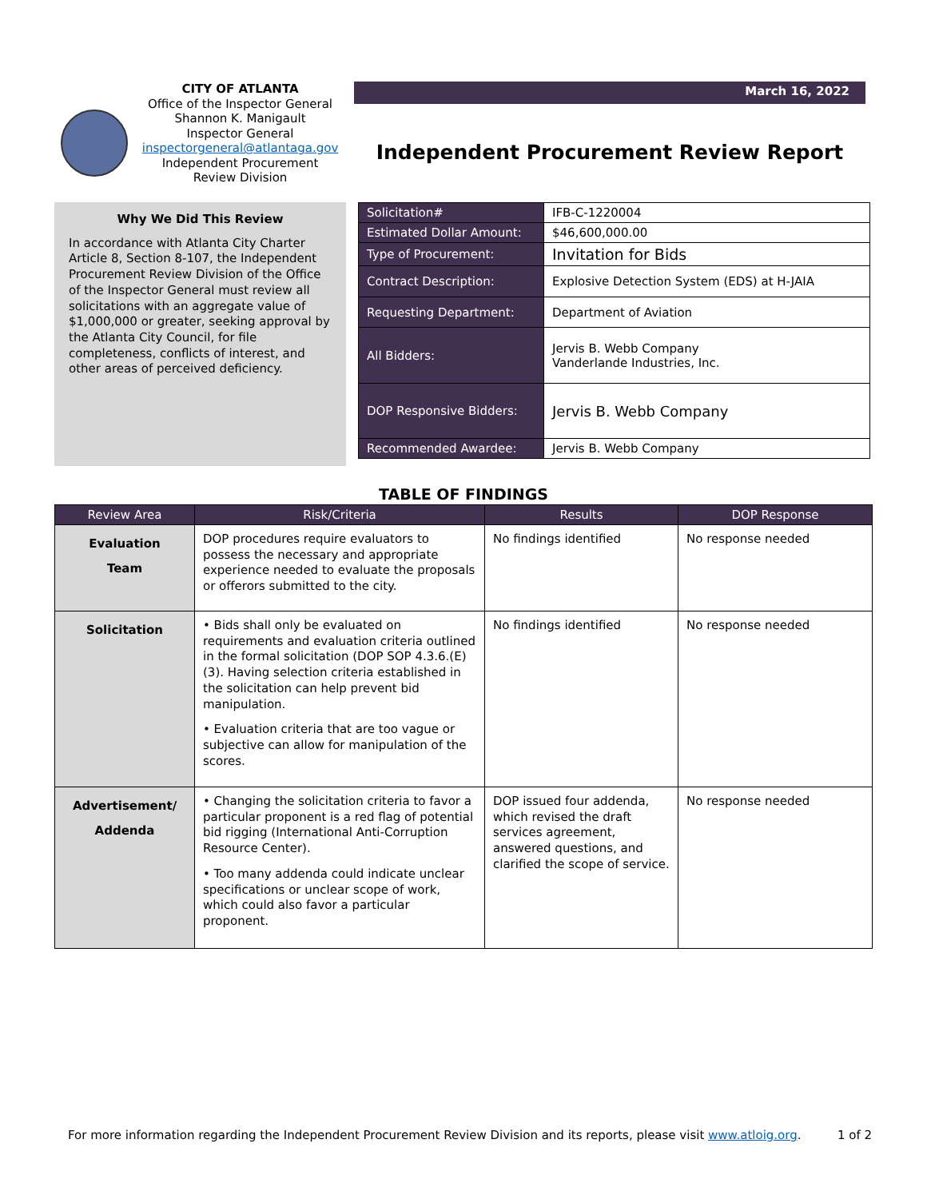CITY OF ATLANTA
Office of the Inspector General
Shannon K. Manigault
Inspector General
inspectorgeneral@atlantaga.gov
Independent Procurement
Review Division
March 16, 2022
Independent Procurement Review Report
Why We Did This Review
In accordance with Atlanta City Charter Article 8, Section 8-107, the Independent Procurement Review Division of the Office of the Inspector General must review all solicitations with an aggregate value of $1,000,000 or greater, seeking approval by the Atlanta City Council, for file completeness, conflicts of interest, and other areas of perceived deficiency.
| Solicitation# | IFB-C-1220004 |
| Estimated Dollar Amount: | $46,600,000.00 |
| Type of Procurement: | Invitation for Bids |
| Contract Description: | Explosive Detection System (EDS) at H-JAIA |
| Requesting Department: | Department of Aviation |
| All Bidders: | Jervis B. Webb Company Vanderlande Industries, Inc. |
| DOP Responsive Bidders: | Jervis B. Webb Company |
| Recommended Awardee: | Jervis B. Webb Company |
TABLE OF FINDINGS
| Review Area | Risk/Criteria | Results | DOP Response |
| --- | --- | --- | --- |
| Evaluation Team | DOP procedures require evaluators to possess the necessary and appropriate experience needed to evaluate the proposals or offerors submitted to the city. | No findings identified | No response needed |
| Solicitation | • Bids shall only be evaluated on requirements and evaluation criteria outlined in the formal solicitation (DOP SOP 4.3.6.(E)(3). Having selection criteria established in the solicitation can help prevent bid manipulation. • Evaluation criteria that are too vague or subjective can allow for manipulation of the scores. | No findings identified | No response needed |
| Advertisement/ Addenda | • Changing the solicitation criteria to favor a particular proponent is a red flag of potential bid rigging (International Anti-Corruption Resource Center). • Too many addenda could indicate unclear specifications or unclear scope of work, which could also favor a particular proponent. | DOP issued four addenda, which revised the draft services agreement, answered questions, and clarified the scope of service. | No response needed |
For more information regarding the Independent Procurement Review Division and its reports, please visit www.atloig.org. 1 of 2